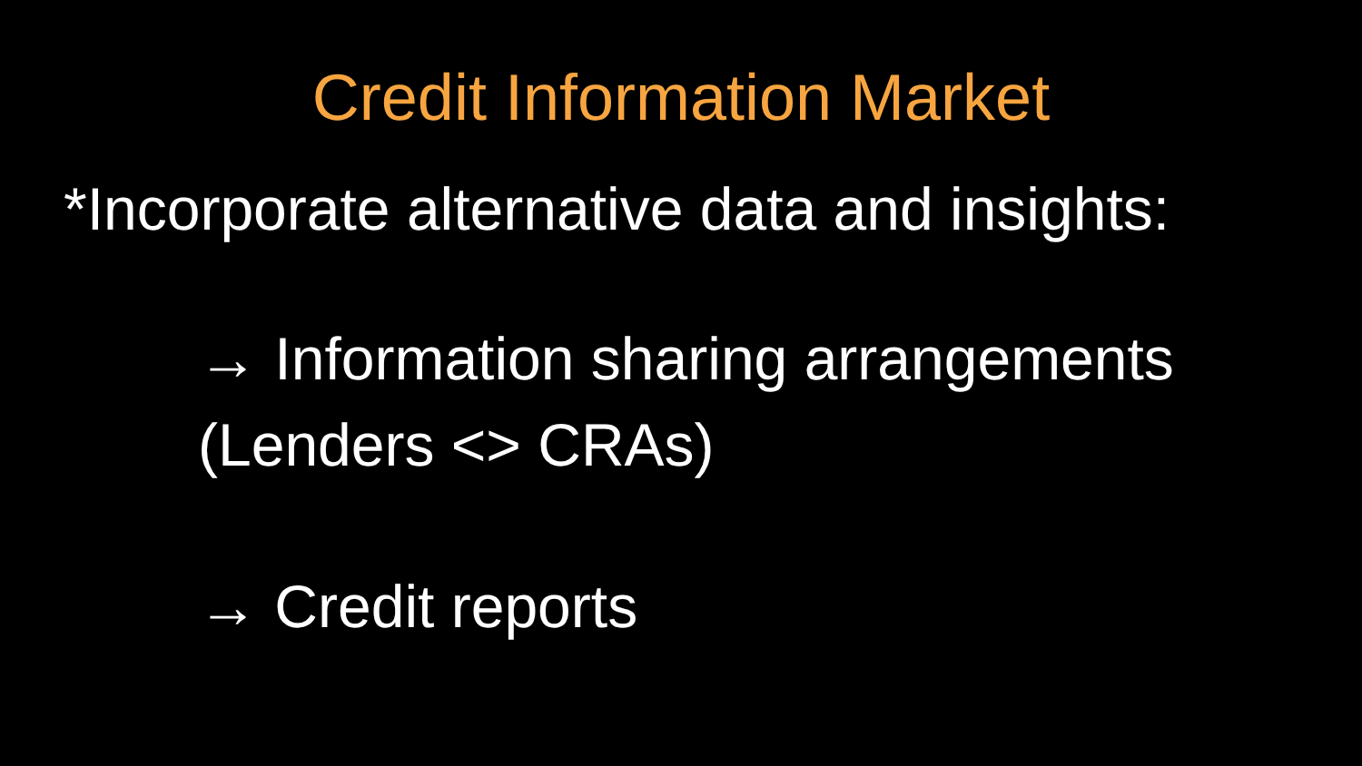Credit Information Market
*Incorporate alternative data and insights:
→ Information sharing arrangements
(Lenders <> CRAs)
→ Credit reports